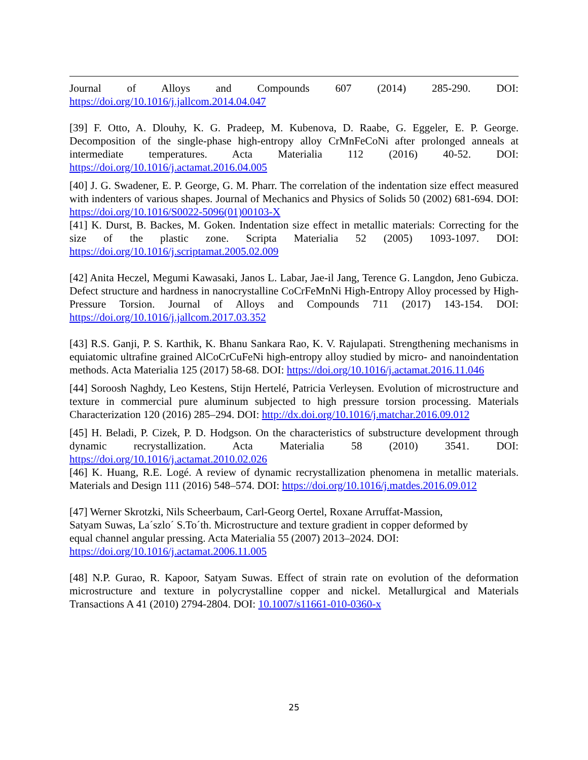Journal of Alloys and Compounds 607 (2014) 285-290. DOI:
https://doi.org/10.1016/j.jallcom.2014.04.047
[39] F. Otto, A. Dlouhy, K. G. Pradeep, M. Kubenova, D. Raabe, G. Eggeler, E. P. George. Decomposition of the single-phase high-entropy alloy CrMnFeCoNi after prolonged anneals at intermediate temperatures. Acta Materialia 112 (2016) 40-52. DOI: https://doi.org/10.1016/j.actamat.2016.04.005
[40] J. G. Swadener, E. P. George, G. M. Pharr. The correlation of the indentation size effect measured with indenters of various shapes. Journal of Mechanics and Physics of Solids 50 (2002) 681-694. DOI: https://doi.org/10.1016/S0022-5096(01)00103-X
[41] K. Durst, B. Backes, M. Goken. Indentation size effect in metallic materials: Correcting for the size of the plastic zone. Scripta Materialia 52 (2005) 1093-1097. DOI: https://doi.org/10.1016/j.scriptamat.2005.02.009
[42] Anita Heczel, Megumi Kawasaki, Janos L. Labar, Jae-il Jang, Terence G. Langdon, Jeno Gubicza. Defect structure and hardness in nanocrystalline CoCrFeMnNi High-Entropy Alloy processed by High-Pressure Torsion. Journal of Alloys and Compounds 711 (2017) 143-154. DOI: https://doi.org/10.1016/j.jallcom.2017.03.352
[43] R.S. Ganji, P. S. Karthik, K. Bhanu Sankara Rao, K. V. Rajulapati. Strengthening mechanisms in equiatomic ultrafine grained AlCoCrCuFeNi high-entropy alloy studied by micro- and nanoindentation methods. Acta Materialia 125 (2017) 58-68. DOI: https://doi.org/10.1016/j.actamat.2016.11.046
[44] Soroosh Naghdy, Leo Kestens, Stijn Hertelé, Patricia Verleysen. Evolution of microstructure and texture in commercial pure aluminum subjected to high pressure torsion processing. Materials Characterization 120 (2016) 285–294. DOI: http://dx.doi.org/10.1016/j.matchar.2016.09.012
[45] H. Beladi, P. Cizek, P. D. Hodgson. On the characteristics of substructure development through dynamic recrystallization. Acta Materialia 58 (2010) 3541. DOI: https://doi.org/10.1016/j.actamat.2010.02.026
[46] K. Huang, R.E. Logé. A review of dynamic recrystallization phenomena in metallic materials. Materials and Design 111 (2016) 548–574. DOI: https://doi.org/10.1016/j.matdes.2016.09.012
[47] Werner Skrotzki, Nils Scheerbaum, Carl-Georg Oertel, Roxane Arruffat-Massion,
Satyam Suwas, La´szlo´ S.To´th. Microstructure and texture gradient in copper deformed by
equal channel angular pressing. Acta Materialia 55 (2007) 2013–2024. DOI:
https://doi.org/10.1016/j.actamat.2006.11.005
[48] N.P. Gurao, R. Kapoor, Satyam Suwas. Effect of strain rate on evolution of the deformation microstructure and texture in polycrystalline copper and nickel. Metallurgical and Materials Transactions A 41 (2010) 2794-2804. DOI: 10.1007/s11661-010-0360-x
25